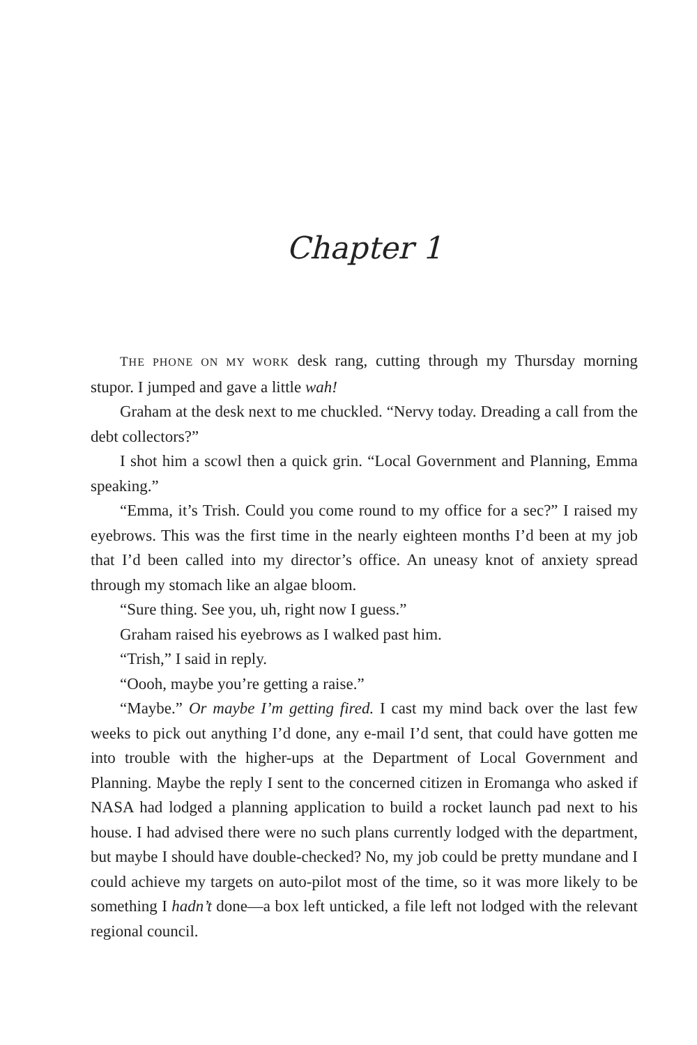Chapter 1
THE PHONE ON MY WORK desk rang, cutting through my Thursday morning stupor. I jumped and gave a little wah!
Graham at the desk next to me chuckled. “Nervy today. Dreading a call from the debt collectors?”
I shot him a scowl then a quick grin. “Local Government and Planning, Emma speaking.”
“Emma, it’s Trish. Could you come round to my office for a sec?” I raised my eyebrows. This was the first time in the nearly eighteen months I’d been at my job that I’d been called into my director’s office. An uneasy knot of anxiety spread through my stomach like an algae bloom.
“Sure thing. See you, uh, right now I guess.”
Graham raised his eyebrows as I walked past him.
“Trish,” I said in reply.
“Oooh, maybe you’re getting a raise.”
“Maybe.” Or maybe I’m getting fired. I cast my mind back over the last few weeks to pick out anything I’d done, any e-mail I’d sent, that could have gotten me into trouble with the higher-ups at the Department of Local Government and Planning. Maybe the reply I sent to the concerned citizen in Eromanga who asked if NASA had lodged a planning application to build a rocket launch pad next to his house. I had advised there were no such plans currently lodged with the department, but maybe I should have double-checked? No, my job could be pretty mundane and I could achieve my targets on auto-pilot most of the time, so it was more likely to be something I hadn’t done—a box left unticked, a file left not lodged with the relevant regional council.